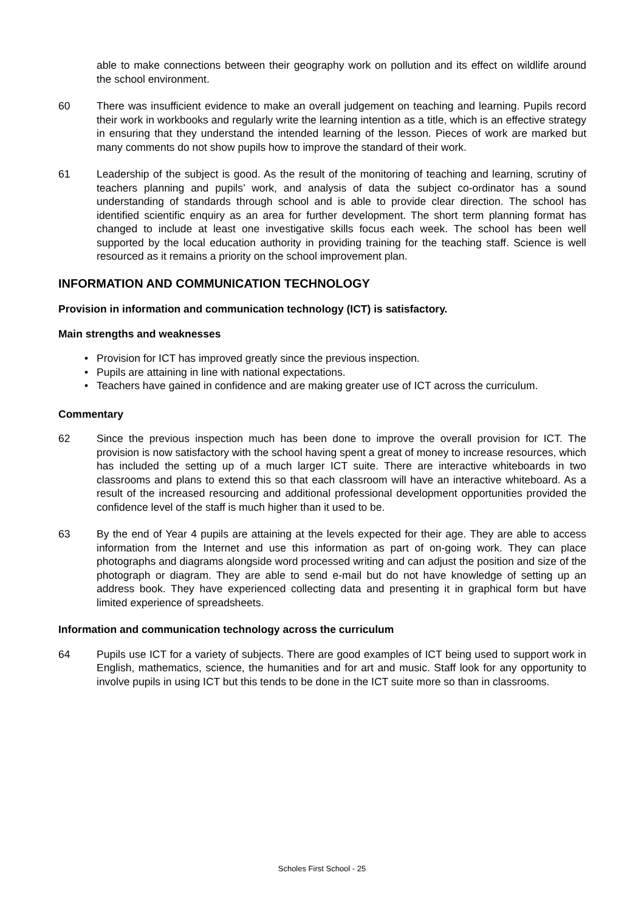able to make connections between their geography work on pollution and its effect on wildlife around the school environment.
60 There was insufficient evidence to make an overall judgement on teaching and learning. Pupils record their work in workbooks and regularly write the learning intention as a title, which is an effective strategy in ensuring that they understand the intended learning of the lesson. Pieces of work are marked but many comments do not show pupils how to improve the standard of their work.
61 Leadership of the subject is good. As the result of the monitoring of teaching and learning, scrutiny of teachers planning and pupils’ work, and analysis of data the subject co-ordinator has a sound understanding of standards through school and is able to provide clear direction. The school has identified scientific enquiry as an area for further development. The short term planning format has changed to include at least one investigative skills focus each week. The school has been well supported by the local education authority in providing training for the teaching staff. Science is well resourced as it remains a priority on the school improvement plan.
INFORMATION AND COMMUNICATION TECHNOLOGY
Provision in information and communication technology (ICT) is satisfactory.
Main strengths and weaknesses
• Provision for ICT has improved greatly since the previous inspection.
• Pupils are attaining in line with national expectations.
• Teachers have gained in confidence and are making greater use of ICT across the curriculum.
Commentary
62 Since the previous inspection much has been done to improve the overall provision for ICT. The provision is now satisfactory with the school having spent a great of money to increase resources, which has included the setting up of a much larger ICT suite. There are interactive whiteboards in two classrooms and plans to extend this so that each classroom will have an interactive whiteboard. As a result of the increased resourcing and additional professional development opportunities provided the confidence level of the staff is much higher than it used to be.
63 By the end of Year 4 pupils are attaining at the levels expected for their age. They are able to access information from the Internet and use this information as part of on-going work. They can place photographs and diagrams alongside word processed writing and can adjust the position and size of the photograph or diagram. They are able to send e-mail but do not have knowledge of setting up an address book. They have experienced collecting data and presenting it in graphical form but have limited experience of spreadsheets.
Information and communication technology across the curriculum
64 Pupils use ICT for a variety of subjects. There are good examples of ICT being used to support work in English, mathematics, science, the humanities and for art and music. Staff look for any opportunity to involve pupils in using ICT but this tends to be done in the ICT suite more so than in classrooms.
Scholes First School - 25